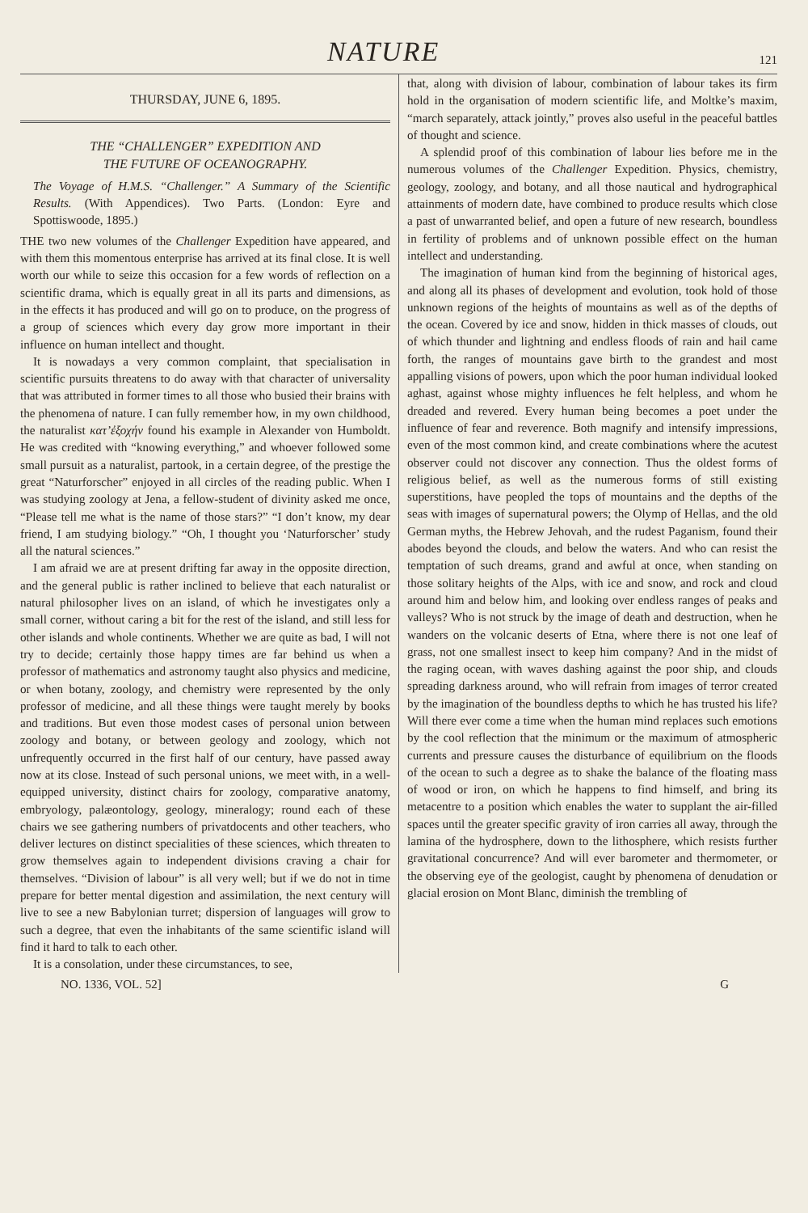NATURE
121
THURSDAY, JUNE 6, 1895.
THE “CHALLENGER” EXPEDITION AND
THE FUTURE OF OCEANOGRAPHY.
The Voyage of H.M.S. “Challenger.” A Summary of the Scientific Results. (With Appendices). Two Parts. (London: Eyre and Spottiswoode, 1895.)
THE two new volumes of the Challenger Expedition have appeared, and with them this momentous enterprise has arrived at its final close. It is well worth our while to seize this occasion for a few words of reflection on a scientific drama, which is equally great in all its parts and dimensions, as in the effects it has produced and will go on to produce, on the progress of a group of sciences which every day grow more important in their influence on human intellect and thought.
It is nowadays a very common complaint, that specialisation in scientific pursuits threatens to do away with that character of universality that was attributed in former times to all those who busied their brains with the phenomena of nature. I can fully remember how, in my own childhood, the naturalist κατ’ἐξοχήν found his example in Alexander von Humboldt. He was credited with “knowing everything,” and whoever followed some small pursuit as a naturalist, partook, in a certain degree, of the prestige the great “Naturforscher” enjoyed in all circles of the reading public. When I was studying zoology at Jena, a fellow-student of divinity asked me once, “Please tell me what is the name of those stars?” “I don’t know, my dear friend, I am studying biology.” “Oh, I thought you ‘Naturforscher’ study all the natural sciences.”
I am afraid we are at present drifting far away in the opposite direction, and the general public is rather inclined to believe that each naturalist or natural philosopher lives on an island, of which he investigates only a small corner, without caring a bit for the rest of the island, and still less for other islands and whole continents. Whether we are quite as bad, I will not try to decide; certainly those happy times are far behind us when a professor of mathematics and astronomy taught also physics and medicine, or when botany, zoology, and chemistry were represented by the only professor of medicine, and all these things were taught merely by books and traditions. But even those modest cases of personal union between zoology and botany, or between geology and zoology, which not unfrequently occurred in the first half of our century, have passed away now at its close. Instead of such personal unions, we meet with, in a well-equipped university, distinct chairs for zoology, comparative anatomy, embryology, palæontology, geology, mineralogy; round each of these chairs we see gathering numbers of privatdocents and other teachers, who deliver lectures on distinct specialities of these sciences, which threaten to grow themselves again to independent divisions craving a chair for themselves. “Division of labour” is all very well; but if we do not in time prepare for better mental digestion and assimilation, the next century will live to see a new Babylonian turret; dispersion of languages will grow to such a degree, that even the inhabitants of the same scientific island will find it hard to talk to each other.
It is a consolation, under these circumstances, to see,
that, along with division of labour, combination of labour takes its firm hold in the organisation of modern scientific life, and Moltke’s maxim, “march separately, attack jointly,” proves also useful in the peaceful battles of thought and science.
A splendid proof of this combination of labour lies before me in the numerous volumes of the Challenger Expedition. Physics, chemistry, geology, zoology, and botany, and all those nautical and hydrographical attainments of modern date, have combined to produce results which close a past of unwarranted belief, and open a future of new research, boundless in fertility of problems and of unknown possible effect on the human intellect and understanding.
The imagination of human kind from the beginning of historical ages, and along all its phases of development and evolution, took hold of those unknown regions of the heights of mountains as well as of the depths of the ocean. Covered by ice and snow, hidden in thick masses of clouds, out of which thunder and lightning and endless floods of rain and hail came forth, the ranges of mountains gave birth to the grandest and most appalling visions of powers, upon which the poor human individual looked aghast, against whose mighty influences he felt helpless, and whom he dreaded and revered. Every human being becomes a poet under the influence of fear and reverence. Both magnify and intensify impressions, even of the most common kind, and create combinations where the acutest observer could not discover any connection. Thus the oldest forms of religious belief, as well as the numerous forms of still existing superstitions, have peopled the tops of mountains and the depths of the seas with images of supernatural powers; the Olymp of Hellas, and the old German myths, the Hebrew Jehovah, and the rudest Paganism, found their abodes beyond the clouds, and below the waters. And who can resist the temptation of such dreams, grand and awful at once, when standing on those solitary heights of the Alps, with ice and snow, and rock and cloud around him and below him, and looking over endless ranges of peaks and valleys? Who is not struck by the image of death and destruction, when he wanders on the volcanic deserts of Etna, where there is not one leaf of grass, not one smallest insect to keep him company? And in the midst of the raging ocean, with waves dashing against the poor ship, and clouds spreading darkness around, who will refrain from images of terror created by the imagination of the boundless depths to which he has trusted his life? Will there ever come a time when the human mind replaces such emotions by the cool reflection that the minimum or the maximum of atmospheric currents and pressure causes the disturbance of equilibrium on the floods of the ocean to such a degree as to shake the balance of the floating mass of wood or iron, on which he happens to find himself, and bring its metacentre to a position which enables the water to supplant the air-filled spaces until the greater specific gravity of iron carries all away, through the lamina of the hydrosphere, down to the lithosphere, which resists further gravitational concurrence? And will ever barometer and thermometer, or the observing eye of the geologist, caught by phenomena of denudation or glacial erosion on Mont Blanc, diminish the trembling of
NO. 1336, VOL. 52] G